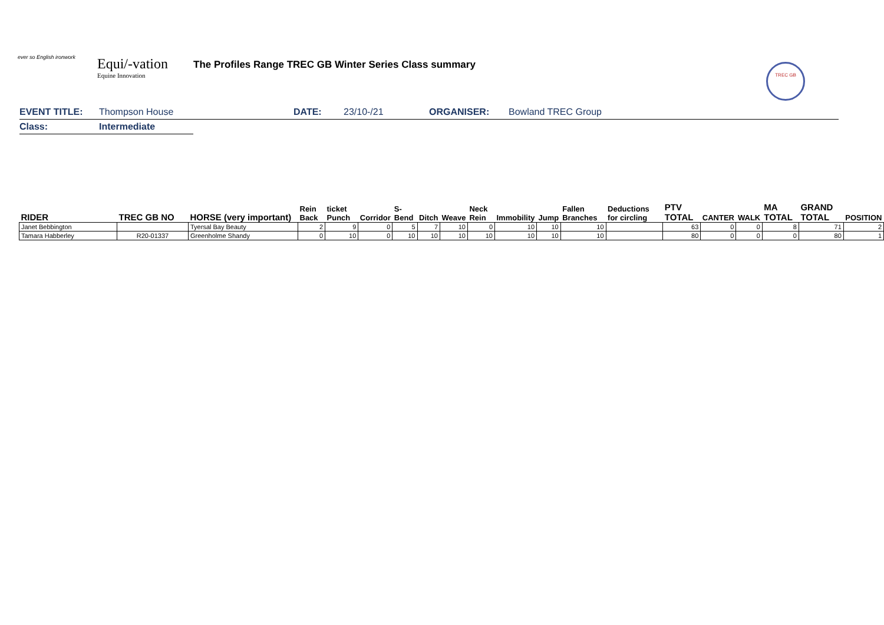ever so English ironwork
Equi/-vation
Equine Innovation
The Profiles Range TREC GB Winter Series Class summary
TREC GB
EVENT TITLE: Thompson House DATE: 23/10-/21 ORGANISER: Bowland TREC Group
Class: Intermediate
| RIDER | TREC GB NO | HORSE (very important) | Rein Back | ticket Punch | Corridor | S-Bend | Ditch | Weave | Neck Rein | Immobility | Jump | Fallen Branches | Deductions for circling | PTV TOTAL | CANTER | WALK | MA TOTAL | GRAND TOTAL | POSITION |
| --- | --- | --- | --- | --- | --- | --- | --- | --- | --- | --- | --- | --- | --- | --- | --- | --- | --- | --- | --- |
| Janet Bebbington | | Tyersal Bay Beauty | 2 | 9 | 0 | 5 | 7 | 10 | 0 | 10 | 10 | 10 | | 63 | 0 | 0 | 8 | 71 | 2 |
| Tamara Habberley | R20-01337 | Greenholme Shandy | 0 | 10 | 0 | 10 | 10 | 10 | 10 | 10 | 10 | 10 | | 80 | 0 | 0 | 0 | 80 | 1 |